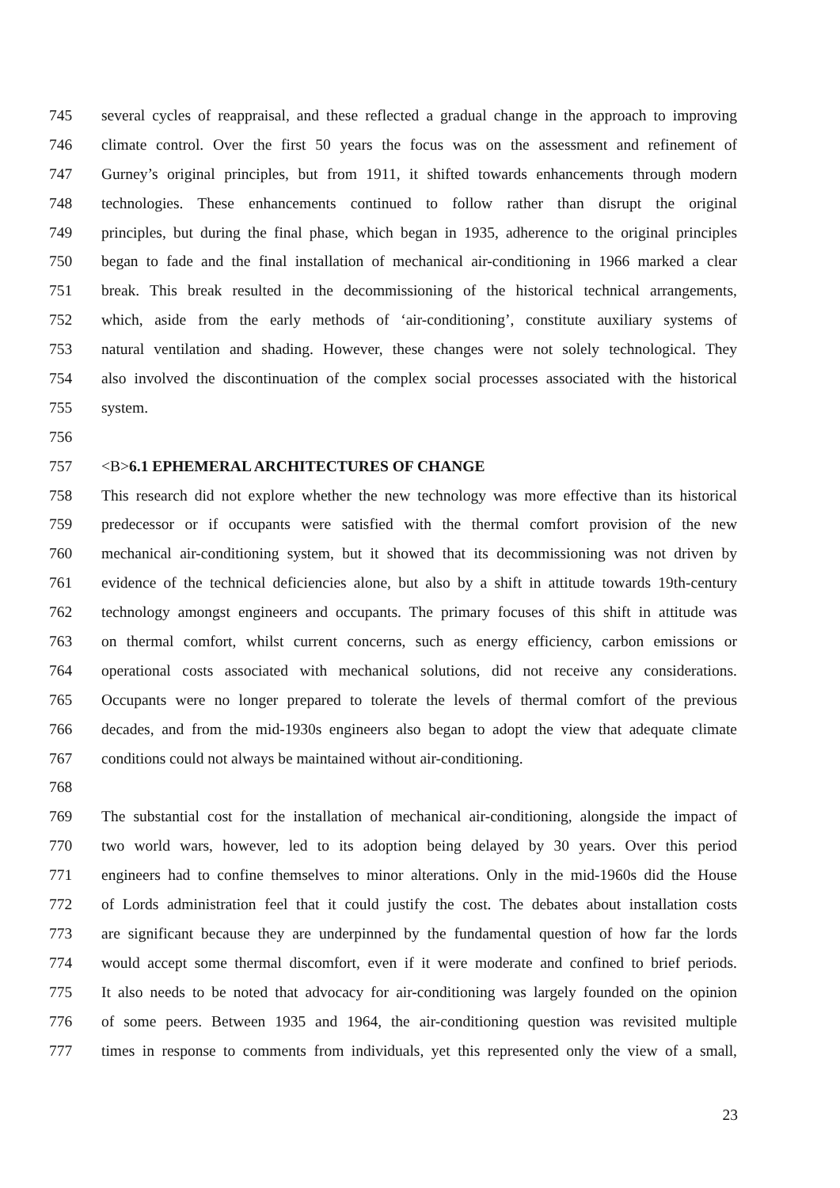745 several cycles of reappraisal, and these reflected a gradual change in the approach to improving
746 climate control. Over the first 50 years the focus was on the assessment and refinement of
747 Gurney’s original principles, but from 1911, it shifted towards enhancements through modern
748 technologies. These enhancements continued to follow rather than disrupt the original
749 principles, but during the final phase, which began in 1935, adherence to the original principles
750 began to fade and the final installation of mechanical air-conditioning in 1966 marked a clear
751 break. This break resulted in the decommissioning of the historical technical arrangements,
752 which, aside from the early methods of ‘air-conditioning’, constitute auxiliary systems of
753 natural ventilation and shading. However, these changes were not solely technological. They
754 also involved the discontinuation of the complex social processes associated with the historical
755 system.
756
757 <B>6.1 EPHEMERAL ARCHITECTURES OF CHANGE
758 This research did not explore whether the new technology was more effective than its historical
759 predecessor or if occupants were satisfied with the thermal comfort provision of the new
760 mechanical air-conditioning system, but it showed that its decommissioning was not driven by
761 evidence of the technical deficiencies alone, but also by a shift in attitude towards 19th-century
762 technology amongst engineers and occupants. The primary focuses of this shift in attitude was
763 on thermal comfort, whilst current concerns, such as energy efficiency, carbon emissions or
764 operational costs associated with mechanical solutions, did not receive any considerations.
765 Occupants were no longer prepared to tolerate the levels of thermal comfort of the previous
766 decades, and from the mid-1930s engineers also began to adopt the view that adequate climate
767 conditions could not always be maintained without air-conditioning.
768
769 The substantial cost for the installation of mechanical air-conditioning, alongside the impact of
770 two world wars, however, led to its adoption being delayed by 30 years. Over this period
771 engineers had to confine themselves to minor alterations. Only in the mid-1960s did the House
772 of Lords administration feel that it could justify the cost. The debates about installation costs
773 are significant because they are underpinned by the fundamental question of how far the lords
774 would accept some thermal discomfort, even if it were moderate and confined to brief periods.
775 It also needs to be noted that advocacy for air-conditioning was largely founded on the opinion
776 of some peers. Between 1935 and 1964, the air-conditioning question was revisited multiple
777 times in response to comments from individuals, yet this represented only the view of a small,
23